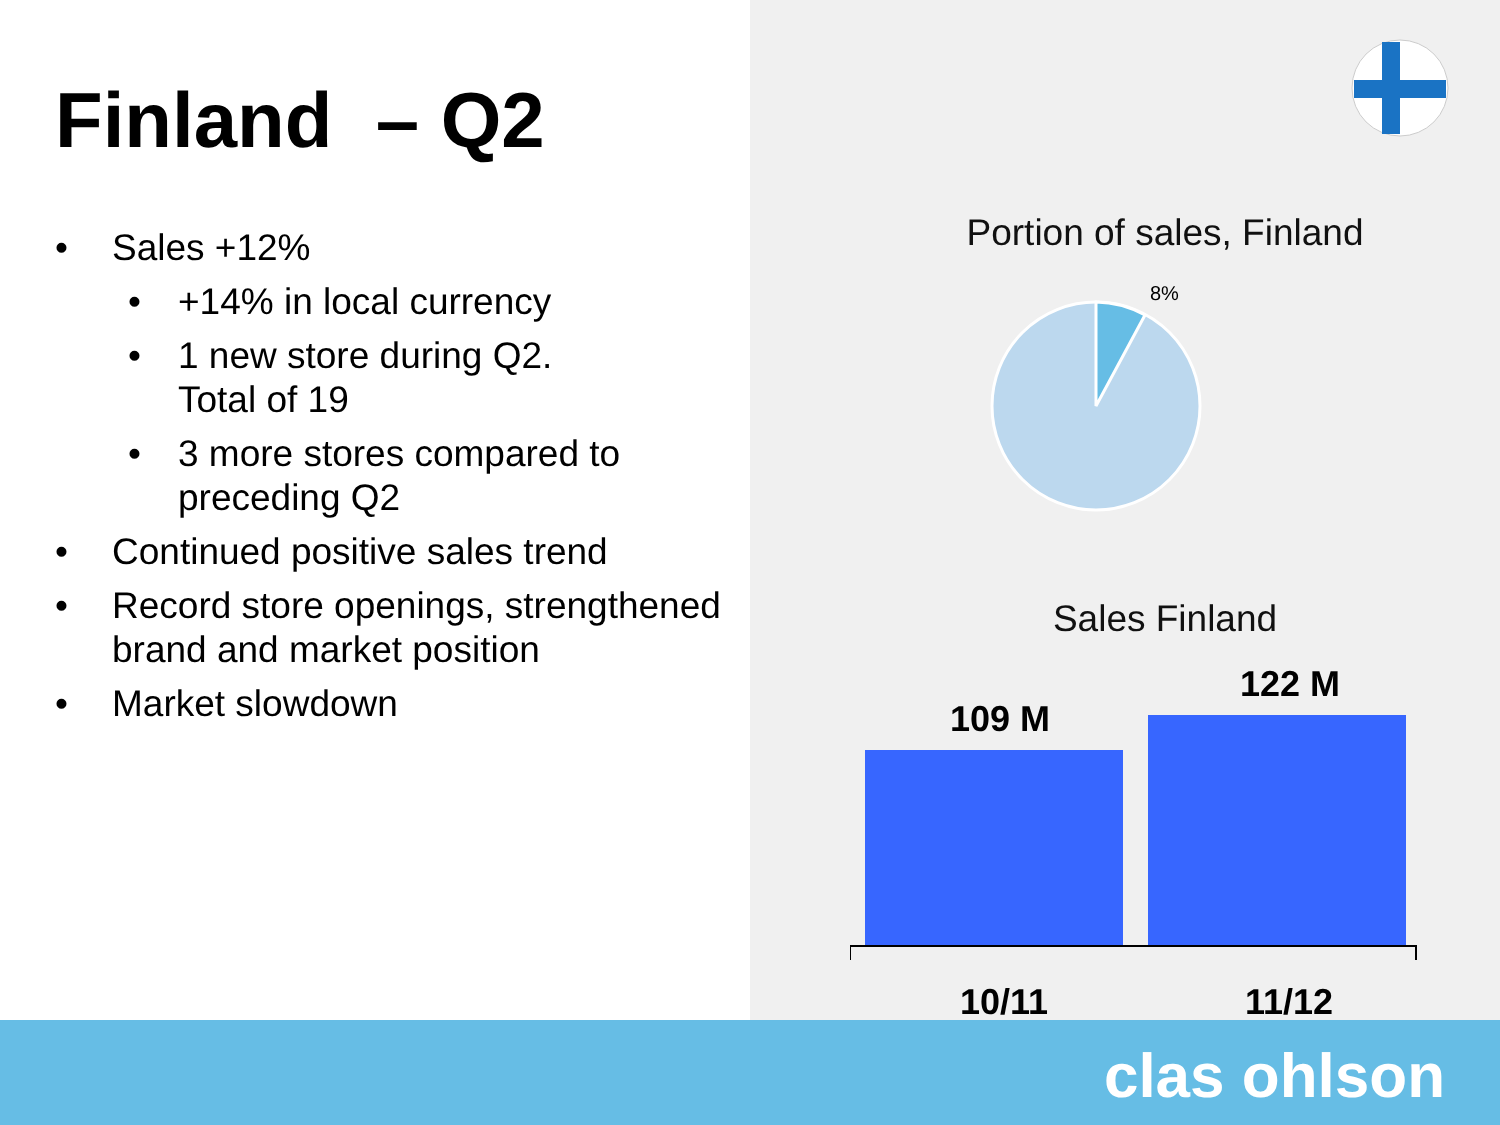Finland – Q2
• Sales +12%
• +14% in local currency
• 1 new store during Q2.
Total of 19
• 3 more stores compared to preceding Q2
• Continued positive sales trend
• Record store openings, strengthened brand and market position
• Market slowdown
Portion of sales, Finland
8%
Sales Finland
109 M
122 M
10/11
11/12
clas ohlson